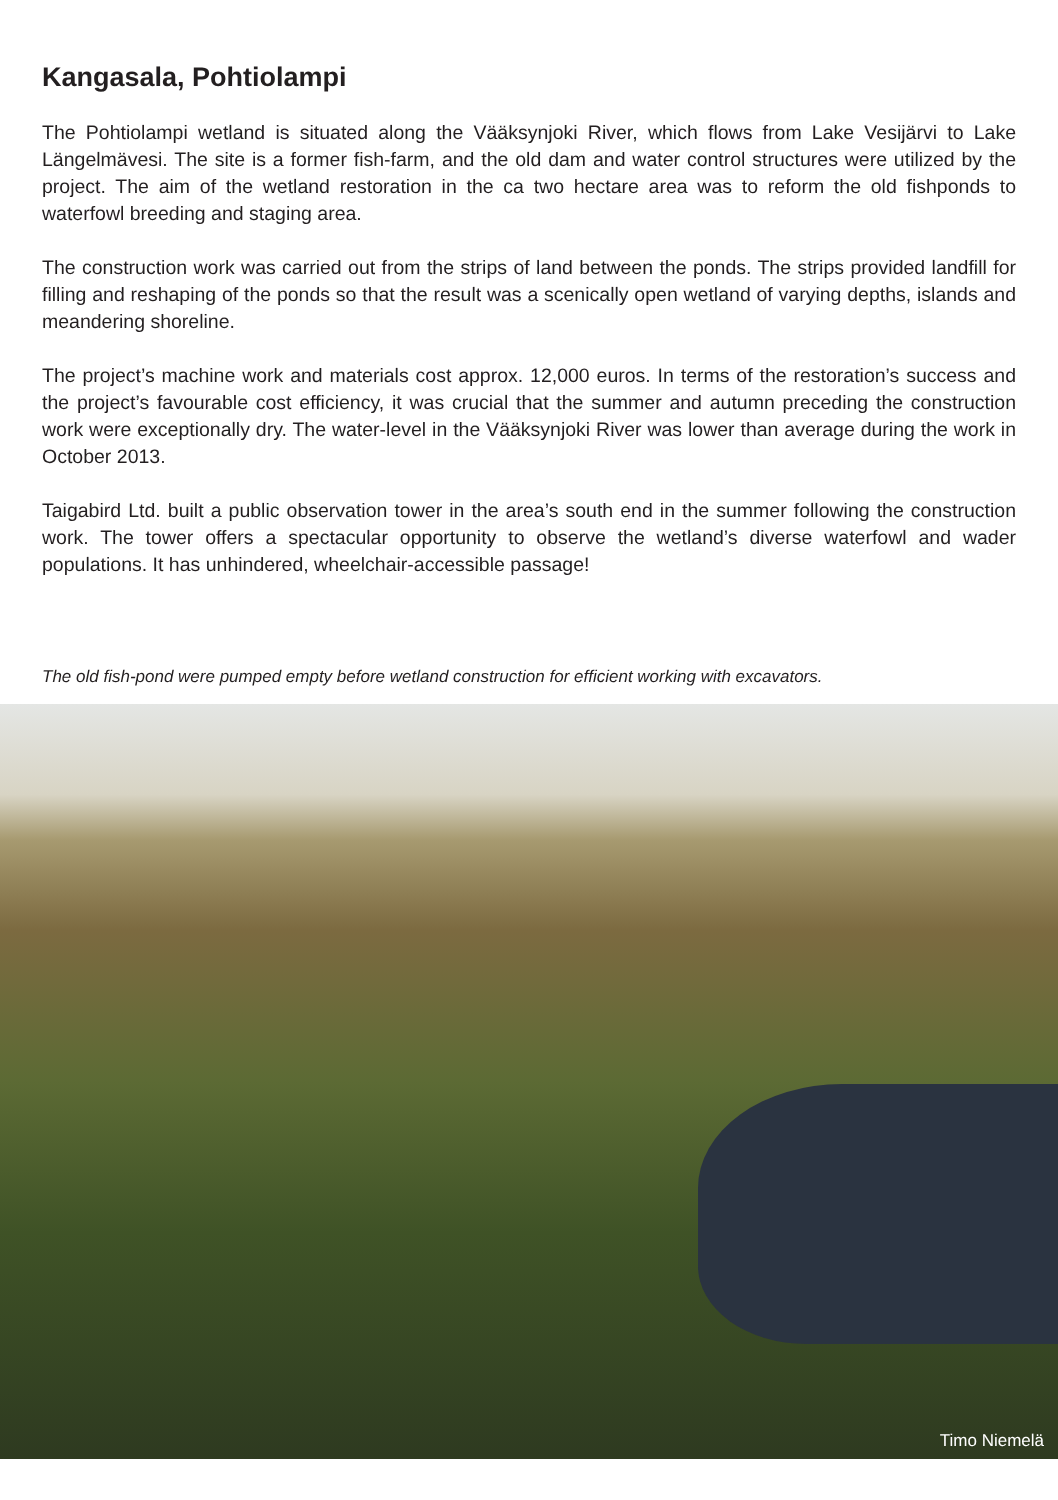Kangasala, Pohtiolampi
The Pohtiolampi wetland is situated along the Vääksynjoki River, which flows from Lake Vesijärvi to Lake Längelmävesi. The site is a former fish-farm, and the old dam and water control structures were utilized by the project. The aim of the wetland restoration in the ca two hectare area was to reform the old fishponds to waterfowl breeding and staging area.
The construction work was carried out from the strips of land between the ponds. The strips provided landfill for filling and reshaping of the ponds so that the result was a scenically open wetland of varying depths, islands and meandering shoreline.
The project’s machine work and materials cost approx. 12,000 euros. In terms of the restoration’s success and the project’s favourable cost efficiency, it was crucial that the summer and autumn preceding the construction work were exceptionally dry. The water-level in the Vääksynjoki River was lower than average during the work in October 2013.
Taigabird Ltd. built a public observation tower in the area’s south end in the summer following the construction work. The tower offers a spectacular opportunity to observe the wetland’s diverse waterfowl and wader populations. It has unhindered, wheelchair-accessible passage!
The old fish-pond were pumped empty before wetland construction for efficient working with excavators.
Timo Niemelä